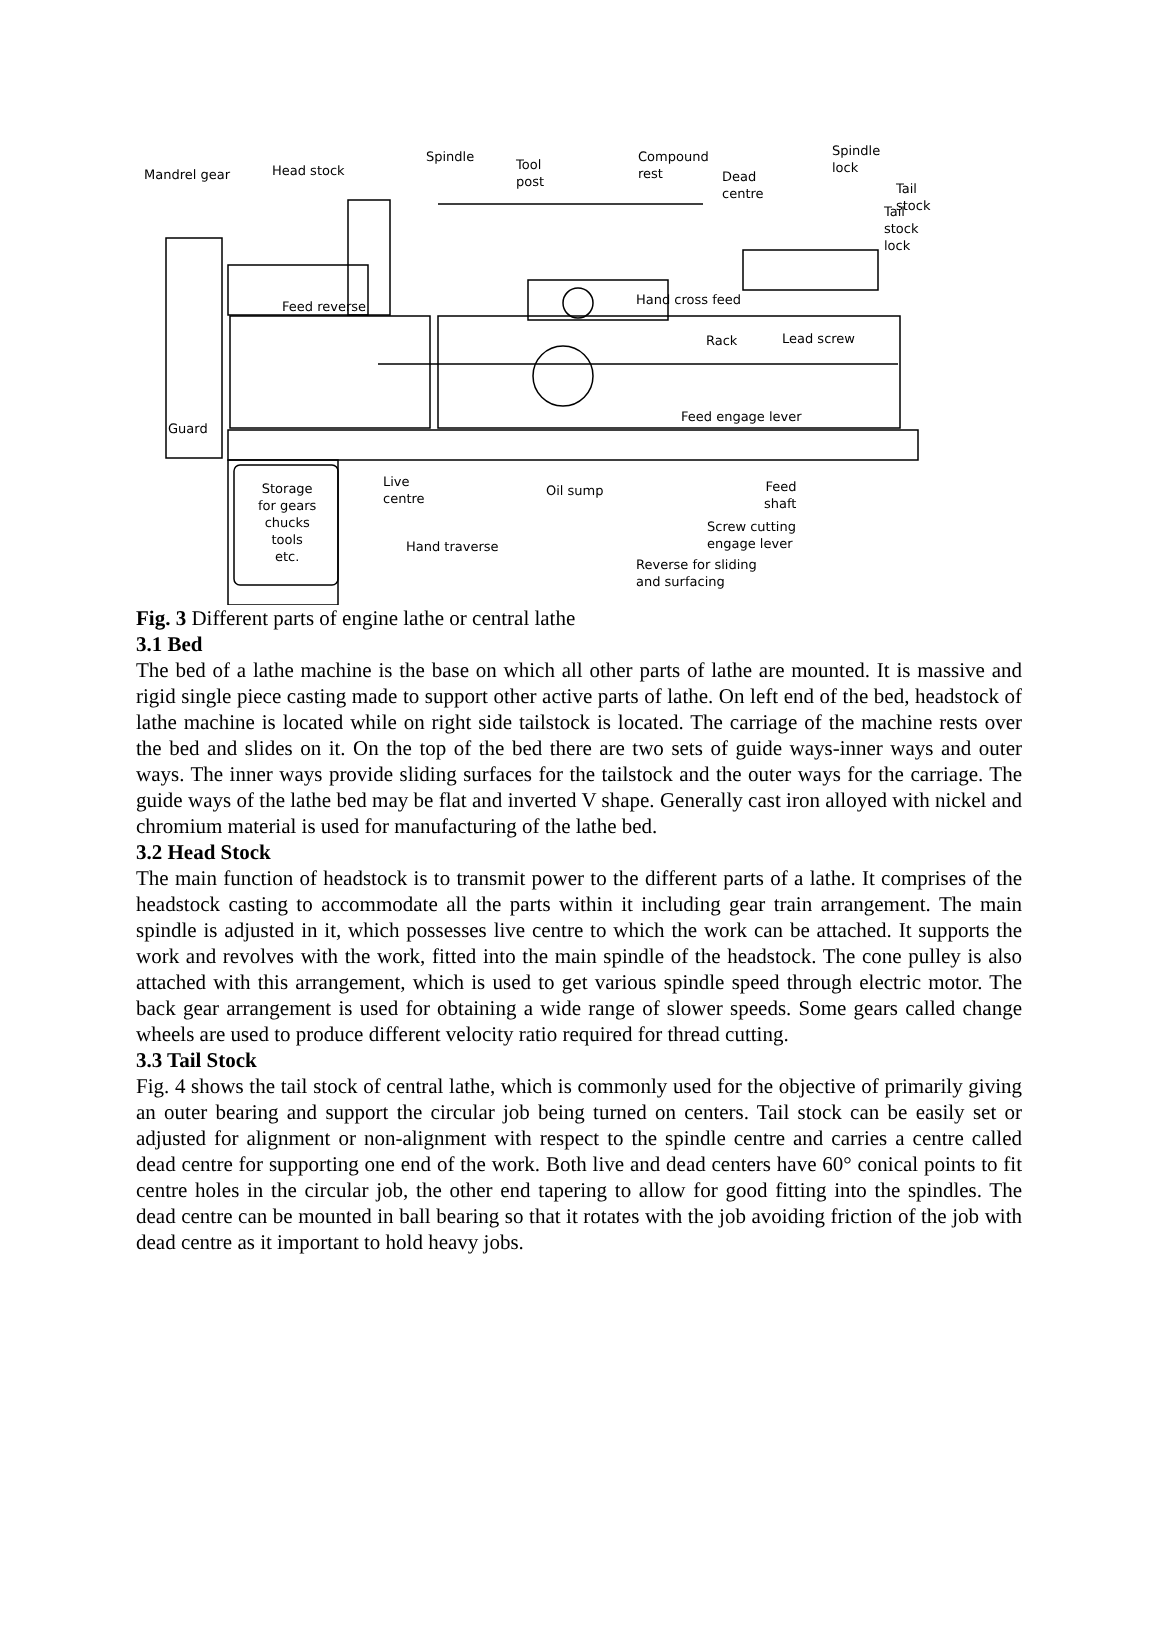Mandrel gear Head stock
Spindle
Tool
post
Compound
rest
Dead
centre
Spindle
lock
Tail stock
Tail stock lock
Feed reverse Hand cross feed
Rack Lead screw
Guard
Feed engage lever
Storage
for gears
chucks
tools
etc.
Live
centre
Oil sump
Feed
shaft
Hand traverse
Screw cutting
engage lever
Reverse for sliding
and surfacing
Fig. 3 Different parts of engine lathe or central lathe
3.1 Bed
The bed of a lathe machine is the base on which all other parts of lathe are mounted. It is massive and rigid single piece casting made to support other active parts of lathe. On left end of the bed, headstock of lathe machine is located while on right side tailstock is located. The carriage of the machine rests over the bed and slides on it. On the top of the bed there are two sets of guide ways-inner ways and outer ways. The inner ways provide sliding surfaces for the tailstock and the outer ways for the carriage. The guide ways of the lathe bed may be flat and inverted V shape. Generally cast iron alloyed with nickel and chromium material is used for manufacturing of the lathe bed.
3.2 Head Stock
The main function of headstock is to transmit power to the different parts of a lathe. It comprises of the headstock casting to accommodate all the parts within it including gear train arrangement. The main spindle is adjusted in it, which possesses live centre to which the work can be attached. It supports the work and revolves with the work, fitted into the main spindle of the headstock. The cone pulley is also attached with this arrangement, which is used to get various spindle speed through electric motor. The back gear arrangement is used for obtaining a wide range of slower speeds. Some gears called change wheels are used to produce different velocity ratio required for thread cutting.
3.3 Tail Stock
Fig. 4 shows the tail stock of central lathe, which is commonly used for the objective of primarily giving an outer bearing and support the circular job being turned on centers. Tail stock can be easily set or adjusted for alignment or non-alignment with respect to the spindle centre and carries a centre called dead centre for supporting one end of the work. Both live and dead centers have 60° conical points to fit centre holes in the circular job, the other end tapering to allow for good fitting into the spindles. The dead centre can be mounted in ball bearing so that it rotates with the job avoiding friction of the job with dead centre as it important to hold heavy jobs.